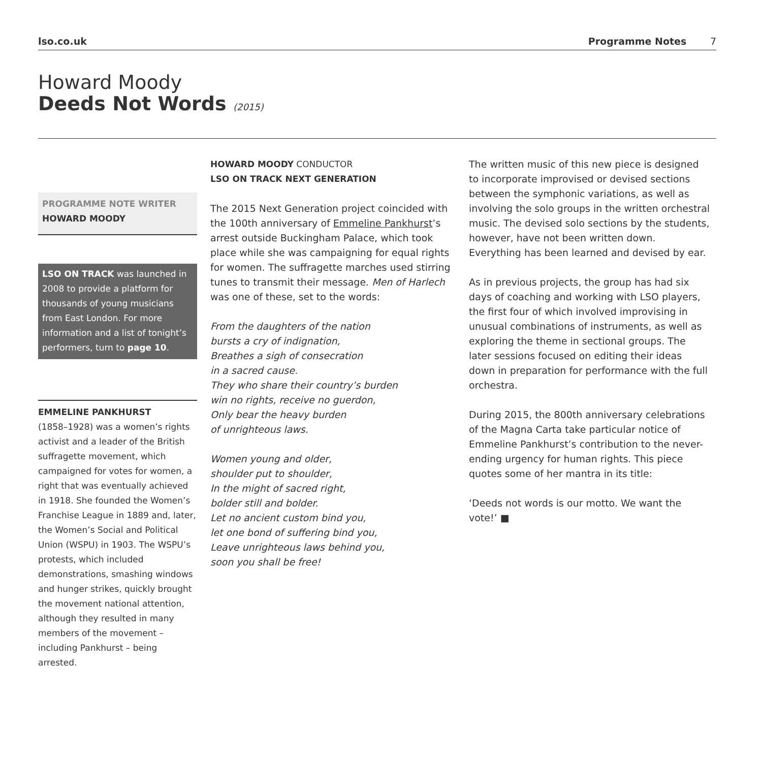lso.co.uk Programme Notes 7
Howard Moody
Deeds Not Words (2015)
PROGRAMME NOTE WRITER
HOWARD MOODY
LSO ON TRACK was launched in 2008 to provide a platform for thousands of young musicians from East London. For more information and a list of tonight’s performers, turn to page 10.
EMMELINE PANKHURST
(1858–1928) was a women’s rights activist and a leader of the British suffragette movement, which campaigned for votes for women, a right that was eventually achieved in 1918. She founded the Women’s Franchise League in 1889 and, later, the Women’s Social and Political Union (WSPU) in 1903. The WSPU’s protests, which included demonstrations, smashing windows and hunger strikes, quickly brought the movement national attention, although they resulted in many members of the movement – including Pankhurst – being arrested.
HOWARD MOODY CONDUCTOR
LSO ON TRACK NEXT GENERATION
The 2015 Next Generation project coincided with the 100th anniversary of Emmeline Pankhurst’s arrest outside Buckingham Palace, which took place while she was campaigning for equal rights for women. The suffragette marches used stirring tunes to transmit their message. Men of Harlech was one of these, set to the words:
From the daughters of the nation
bursts a cry of indignation,
Breathes a sigh of consecration
in a sacred cause.
They who share their country’s burden
win no rights, receive no guerdon,
Only bear the heavy burden
of unrighteous laws.
Women young and older,
shoulder put to shoulder,
In the might of sacred right,
bolder still and bolder.
Let no ancient custom bind you,
let one bond of suffering bind you,
Leave unrighteous laws behind you,
soon you shall be free!
The written music of this new piece is designed to incorporate improvised or devised sections between the symphonic variations, as well as involving the solo groups in the written orchestral music. The devised solo sections by the students, however, have not been written down. Everything has been learned and devised by ear.
As in previous projects, the group has had six days of coaching and working with LSO players, the first four of which involved improvising in unusual combinations of instruments, as well as exploring the theme in sectional groups. The later sessions focused on editing their ideas down in preparation for performance with the full orchestra.
During 2015, the 800th anniversary celebrations of the Magna Carta take particular notice of Emmeline Pankhurst’s contribution to the never-ending urgency for human rights. This piece quotes some of her mantra in its title:
‘Deeds not words is our motto. We want the vote!’ ■